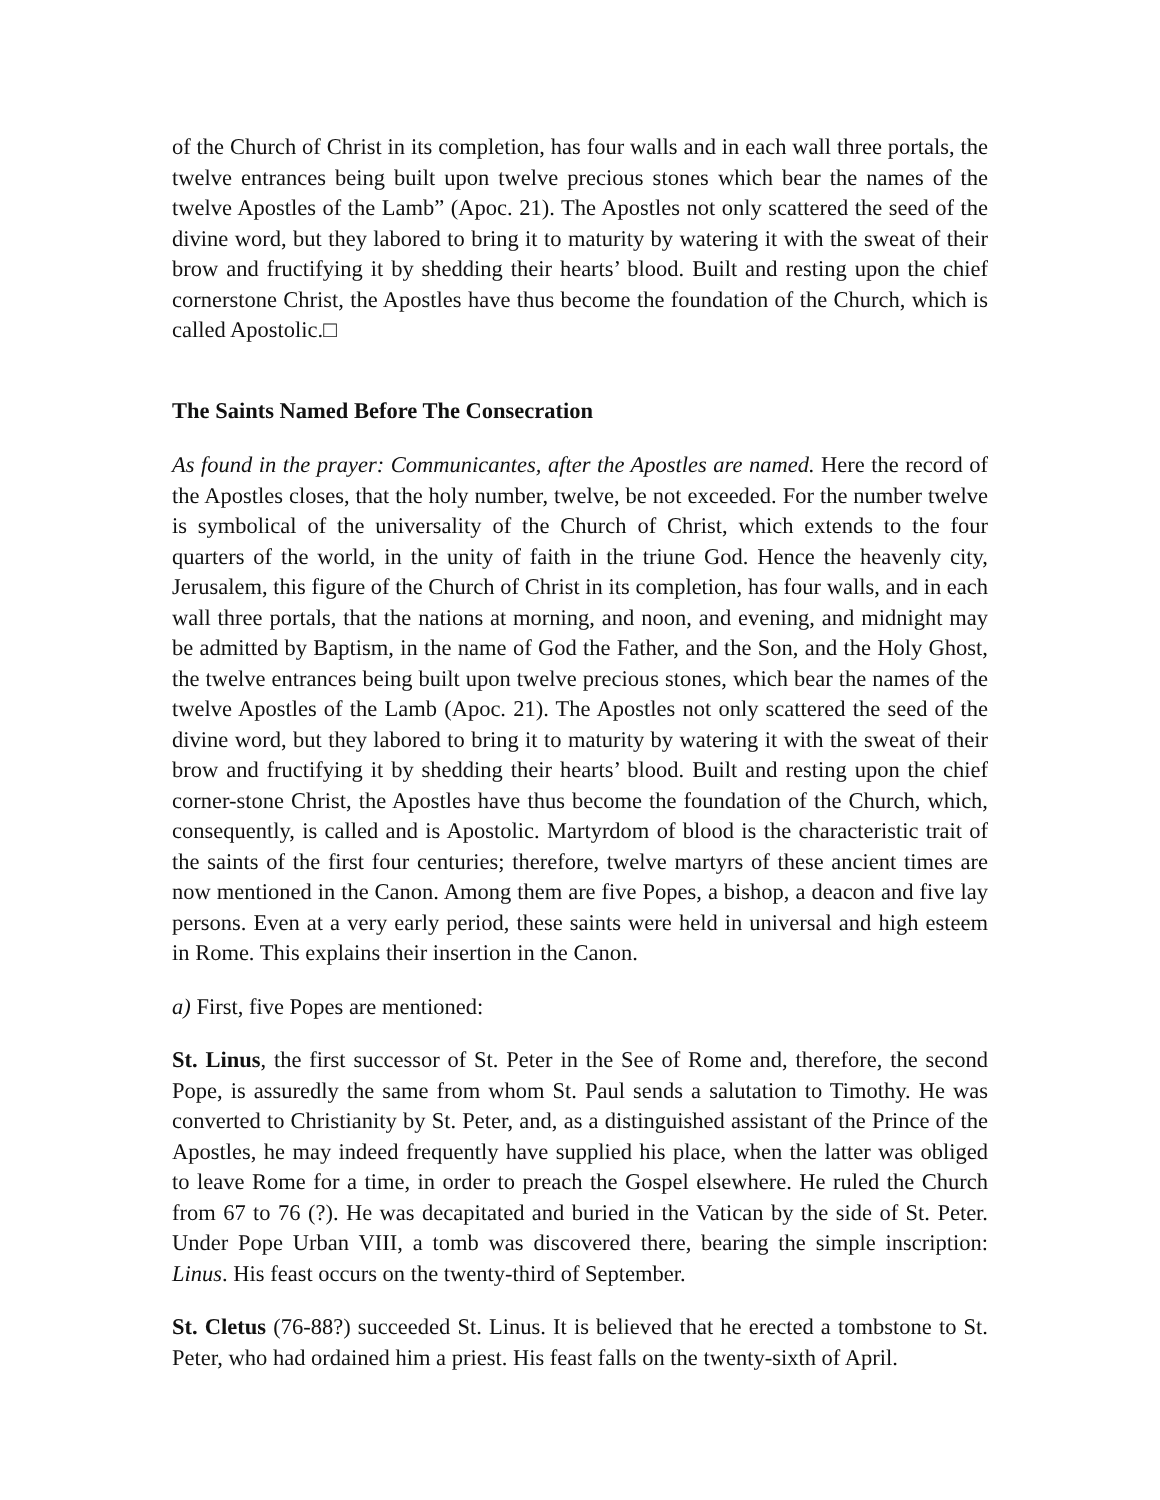of the Church of Christ in its completion, has four walls and in each wall three portals, the twelve entrances being built upon twelve precious stones which bear the names of the twelve Apostles of the Lamb” (Apoc. 21). The Apostles not only scattered the seed of the divine word, but they labored to bring it to maturity by watering it with the sweat of their brow and fructifying it by shedding their hearts’ blood. Built and resting upon the chief cornerstone Christ, the Apostles have thus become the foundation of the Church, which is called Apostolic.□
The Saints Named Before The Consecration
As found in the prayer: Communicantes, after the Apostles are named. Here the record of the Apostles closes, that the holy number, twelve, be not exceeded. For the number twelve is symbolical of the universality of the Church of Christ, which extends to the four quarters of the world, in the unity of faith in the triune God. Hence the heavenly city, Jerusalem, this figure of the Church of Christ in its completion, has four walls, and in each wall three portals, that the nations at morning, and noon, and evening, and midnight may be admitted by Baptism, in the name of God the Father, and the Son, and the Holy Ghost, the twelve entrances being built upon twelve precious stones, which bear the names of the twelve Apostles of the Lamb (Apoc. 21). The Apostles not only scattered the seed of the divine word, but they labored to bring it to maturity by watering it with the sweat of their brow and fructifying it by shedding their hearts’ blood. Built and resting upon the chief corner-stone Christ, the Apostles have thus become the foundation of the Church, which, consequently, is called and is Apostolic. Martyrdom of blood is the characteristic trait of the saints of the first four centuries; therefore, twelve martyrs of these ancient times are now mentioned in the Canon. Among them are five Popes, a bishop, a deacon and five lay persons. Even at a very early period, these saints were held in universal and high esteem in Rome. This explains their insertion in the Canon.
a) First, five Popes are mentioned:
St. Linus, the first successor of St. Peter in the See of Rome and, therefore, the second Pope, is assuredly the same from whom St. Paul sends a salutation to Timothy. He was converted to Christianity by St. Peter, and, as a distinguished assistant of the Prince of the Apostles, he may indeed frequently have supplied his place, when the latter was obliged to leave Rome for a time, in order to preach the Gospel elsewhere. He ruled the Church from 67 to 76 (?). He was decapitated and buried in the Vatican by the side of St. Peter. Under Pope Urban VIII, a tomb was discovered there, bearing the simple inscription: Linus. His feast occurs on the twenty-third of September.
St. Cletus (76-88?) succeeded St. Linus. It is believed that he erected a tombstone to St. Peter, who had ordained him a priest. His feast falls on the twenty-sixth of April.